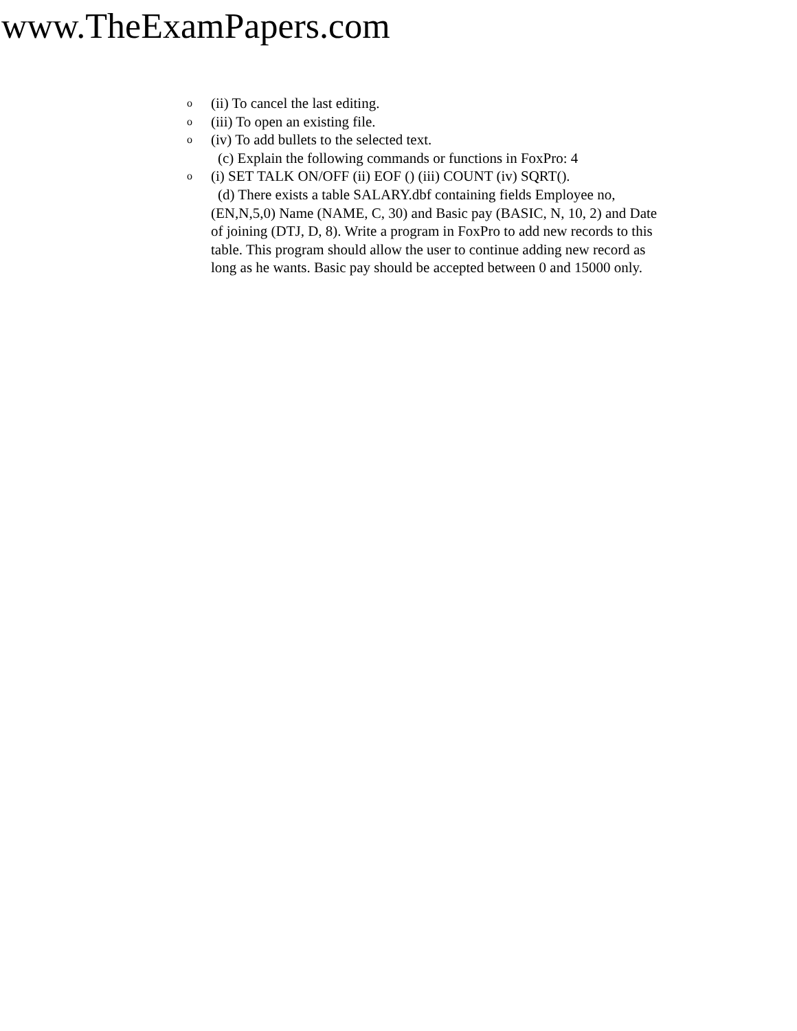www.TheExamPapers.com
o (ii) To cancel the last editing.
o (iii) To open an existing file.
o (iv) To add bullets to the selected text.
(c) Explain the following commands or functions in FoxPro: 4
o (i) SET TALK ON/OFF (ii) EOF () (iii) COUNT (iv) SQRT().
(d) There exists a table SALARY.dbf containing fields Employee no,(EN,N,5,0) Name (NAME, C, 30) and Basic pay (BASIC, N, 10, 2) and Date of joining (DTJ, D, 8). Write a program in FoxPro to add new records to this table. This program should allow the user to continue adding new record as long as he wants. Basic pay should be accepted between 0 and 15000 only.